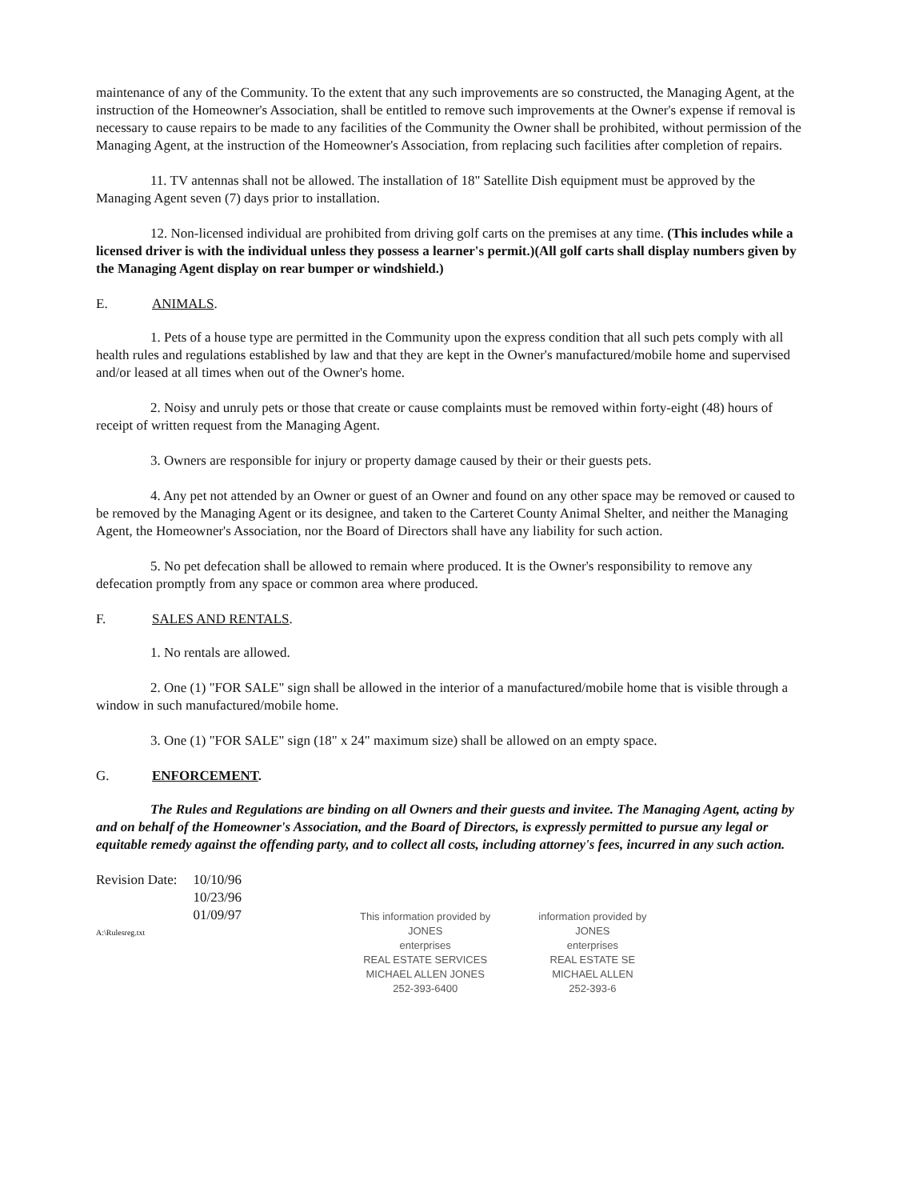maintenance of any of the Community. To the extent that any such improvements are so constructed, the Managing Agent, at the instruction of the Homeowner's Association, shall be entitled to remove such improvements at the Owner's expense if removal is necessary to cause repairs to be made to any facilities of the Community the Owner shall be prohibited, without permission of the Managing Agent, at the instruction of the Homeowner's Association, from replacing such facilities after completion of repairs.
11. TV antennas shall not be allowed. The installation of 18" Satellite Dish equipment must be approved by the Managing Agent seven (7) days prior to installation.
12. Non-licensed individual are prohibited from driving golf carts on the premises at any time. (This includes while a licensed driver is with the individual unless they possess a learner's permit.)(All golf carts shall display numbers given by the Managing Agent display on rear bumper or windshield.)
E. ANIMALS.
1. Pets of a house type are permitted in the Community upon the express condition that all such pets comply with all health rules and regulations established by law and that they are kept in the Owner's manufactured/mobile home and supervised and/or leased at all times when out of the Owner's home.
2. Noisy and unruly pets or those that create or cause complaints must be removed within forty-eight (48) hours of receipt of written request from the Managing Agent.
3. Owners are responsible for injury or property damage caused by their or their guests pets.
4. Any pet not attended by an Owner or guest of an Owner and found on any other space may be removed or caused to be removed by the Managing Agent or its designee, and taken to the Carteret County Animal Shelter, and neither the Managing Agent, the Homeowner's Association, nor the Board of Directors shall have any liability for such action.
5. No pet defecation shall be allowed to remain where produced. It is the Owner's responsibility to remove any defecation promptly from any space or common area where produced.
F. SALES AND RENTALS.
1. No rentals are allowed.
2. One (1) "FOR SALE" sign shall be allowed in the interior of a manufactured/mobile home that is visible through a window in such manufactured/mobile home.
3. One (1) "FOR SALE" sign (18" x 24" maximum size) shall be allowed on an empty space.
G. ENFORCEMENT.
The Rules and Regulations are binding on all Owners and their guests and invitee. The Managing Agent, acting by and on behalf of the Homeowner's Association, and the Board of Directors, is expressly permitted to pursue any legal or equitable remedy against the offending party, and to collect all costs, including attorney's fees, incurred in any such action.
Revision Date: 10/10/96
10/23/96
01/09/97
A:\Rulesreg.txt
This information provided by
JONES
enterprises
REAL ESTATE SERVICES
MICHAEL ALLEN JONES
252-393-6400
information provided by
JONES
enterprises
REAL ESTATE SE
MICHAEL ALLEN
252-393-6